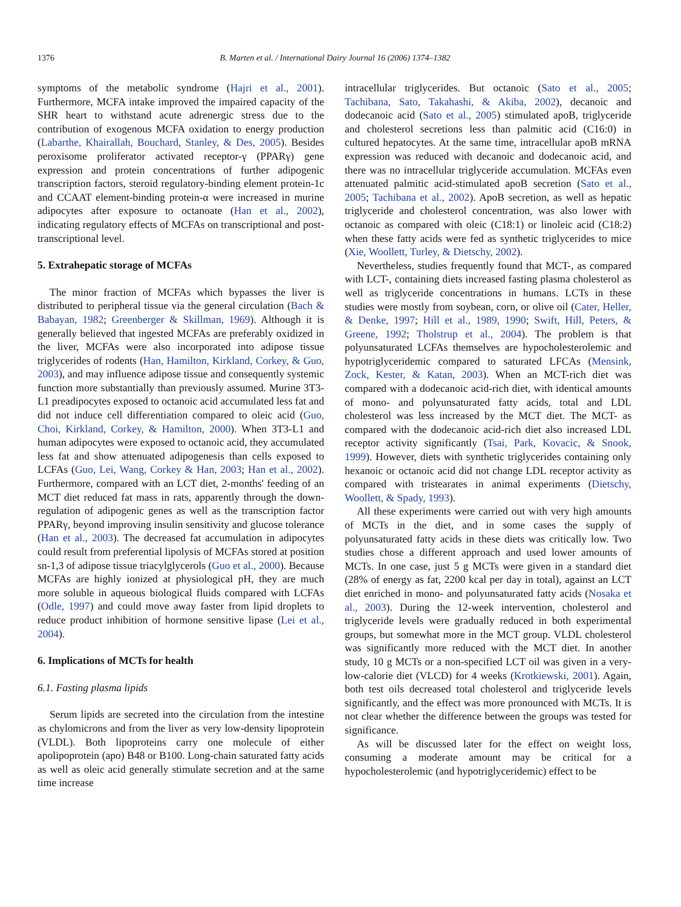1376 B. Marten et al. / International Dairy Journal 16 (2006) 1374–1382
symptoms of the metabolic syndrome (Hajri et al., 2001). Furthermore, MCFA intake improved the impaired capacity of the SHR heart to withstand acute adrenergic stress due to the contribution of exogenous MCFA oxidation to energy production (Labarthe, Khairallah, Bouchard, Stanley, & Des, 2005). Besides peroxisome proliferator activated receptor-γ (PPARγ) gene expression and protein concentrations of further adipogenic transcription factors, steroid regulatory-binding element protein-1c and CCAAT element-binding protein-α were increased in murine adipocytes after exposure to octanoate (Han et al., 2002), indicating regulatory effects of MCFAs on transcriptional and post-transcriptional level.
5. Extrahepatic storage of MCFAs
The minor fraction of MCFAs which bypasses the liver is distributed to peripheral tissue via the general circulation (Bach & Babayan, 1982; Greenberger & Skillman, 1969). Although it is generally believed that ingested MCFAs are preferably oxidized in the liver, MCFAs were also incorporated into adipose tissue triglycerides of rodents (Han, Hamilton, Kirkland, Corkey, & Guo, 2003), and may influence adipose tissue and consequently systemic function more substantially than previously assumed. Murine 3T3-L1 preadipocytes exposed to octanoic acid accumulated less fat and did not induce cell differentiation compared to oleic acid (Guo, Choi, Kirkland, Corkey, & Hamilton, 2000). When 3T3-L1 and human adipocytes were exposed to octanoic acid, they accumulated less fat and show attenuated adipogenesis than cells exposed to LCFAs (Guo, Lei, Wang, Corkey & Han, 2003; Han et al., 2002). Furthermore, compared with an LCT diet, 2-months' feeding of an MCT diet reduced fat mass in rats, apparently through the down-regulation of adipogenic genes as well as the transcription factor PPARγ, beyond improving insulin sensitivity and glucose tolerance (Han et al., 2003). The decreased fat accumulation in adipocytes could result from preferential lipolysis of MCFAs stored at position sn-1,3 of adipose tissue triacylglycerols (Guo et al., 2000). Because MCFAs are highly ionized at physiological pH, they are much more soluble in aqueous biological fluids compared with LCFAs (Odle, 1997) and could move away faster from lipid droplets to reduce product inhibition of hormone sensitive lipase (Lei et al., 2004).
6. Implications of MCTs for health
6.1. Fasting plasma lipids
Serum lipids are secreted into the circulation from the intestine as chylomicrons and from the liver as very low-density lipoprotein (VLDL). Both lipoproteins carry one molecule of either apolipoprotein (apo) B48 or B100. Long-chain saturated fatty acids as well as oleic acid generally stimulate secretion and at the same time increase
intracellular triglycerides. But octanoic (Sato et al., 2005; Tachibana, Sato, Takahashi, & Akiba, 2002), decanoic and dodecanoic acid (Sato et al., 2005) stimulated apoB, triglyceride and cholesterol secretions less than palmitic acid (C16:0) in cultured hepatocytes. At the same time, intracellular apoB mRNA expression was reduced with decanoic and dodecanoic acid, and there was no intracellular triglyceride accumulation. MCFAs even attenuated palmitic acid-stimulated apoB secretion (Sato et al., 2005; Tachibana et al., 2002). ApoB secretion, as well as hepatic triglyceride and cholesterol concentration, was also lower with octanoic as compared with oleic (C18:1) or linoleic acid (C18:2) when these fatty acids were fed as synthetic triglycerides to mice (Xie, Woollett, Turley, & Dietschy, 2002).
Nevertheless, studies frequently found that MCT-, as compared with LCT-, containing diets increased fasting plasma cholesterol as well as triglyceride concentrations in humans. LCTs in these studies were mostly from soybean, corn, or olive oil (Cater, Heller, & Denke, 1997; Hill et al., 1989, 1990; Swift, Hill, Peters, & Greene, 1992; Tholstrup et al., 2004). The problem is that polyunsaturated LCFAs themselves are hypocholesterolemic and hypotriglyceridemic compared to saturated LFCAs (Mensink, Zock, Kester, & Katan, 2003). When an MCT-rich diet was compared with a dodecanoic acid-rich diet, with identical amounts of mono- and polyunsaturated fatty acids, total and LDL cholesterol was less increased by the MCT diet. The MCT- as compared with the dodecanoic acid-rich diet also increased LDL receptor activity significantly (Tsai, Park, Kovacic, & Snook, 1999). However, diets with synthetic triglycerides containing only hexanoic or octanoic acid did not change LDL receptor activity as compared with tristearates in animal experiments (Dietschy, Woollett, & Spady, 1993).
All these experiments were carried out with very high amounts of MCTs in the diet, and in some cases the supply of polyunsaturated fatty acids in these diets was critically low. Two studies chose a different approach and used lower amounts of MCTs. In one case, just 5 g MCTs were given in a standard diet (28% of energy as fat, 2200 kcal per day in total), against an LCT diet enriched in mono- and polyunsaturated fatty acids (Nosaka et al., 2003). During the 12-week intervention, cholesterol and triglyceride levels were gradually reduced in both experimental groups, but somewhat more in the MCT group. VLDL cholesterol was significantly more reduced with the MCT diet. In another study, 10 g MCTs or a non-specified LCT oil was given in a very-low-calorie diet (VLCD) for 4 weeks (Krotkiewski, 2001). Again, both test oils decreased total cholesterol and triglyceride levels significantly, and the effect was more pronounced with MCTs. It is not clear whether the difference between the groups was tested for significance.
As will be discussed later for the effect on weight loss, consuming a moderate amount may be critical for a hypocholesterolemic (and hypotriglyceridemic) effect to be